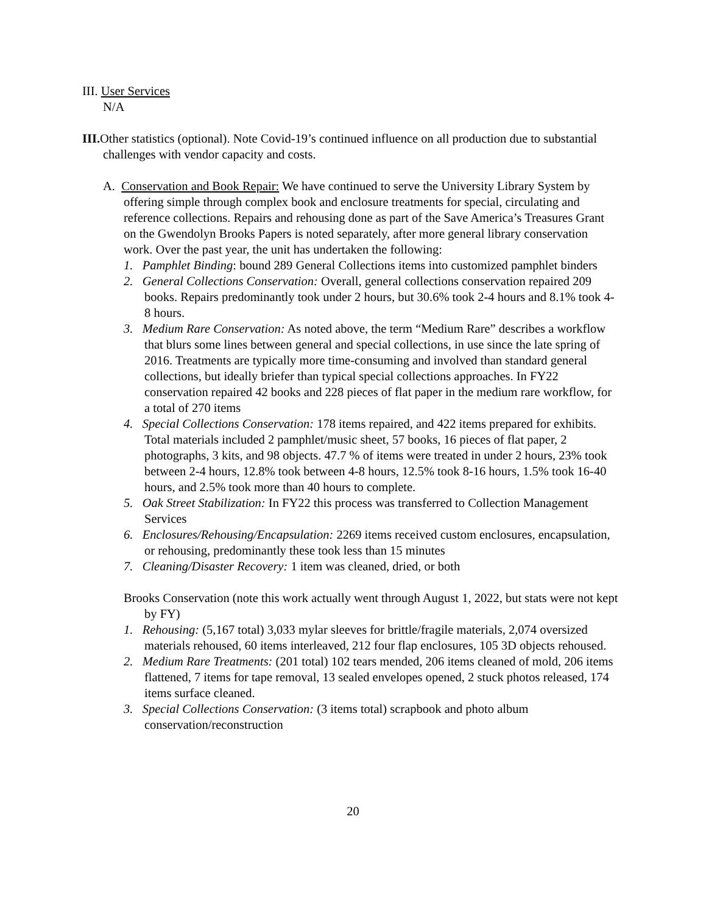III. User Services
N/A
III. Other statistics (optional). Note Covid-19’s continued influence on all production due to substantial challenges with vendor capacity and costs.
A. Conservation and Book Repair: We have continued to serve the University Library System by offering simple through complex book and enclosure treatments for special, circulating and reference collections. Repairs and rehousing done as part of the Save America’s Treasures Grant on the Gwendolyn Brooks Papers is noted separately, after more general library conservation work. Over the past year, the unit has undertaken the following:
1. Pamphlet Binding: bound 289 General Collections items into customized pamphlet binders
2. General Collections Conservation: Overall, general collections conservation repaired 209 books. Repairs predominantly took under 2 hours, but 30.6% took 2-4 hours and 8.1% took 4-8 hours.
3. Medium Rare Conservation: As noted above, the term “Medium Rare” describes a workflow that blurs some lines between general and special collections, in use since the late spring of 2016. Treatments are typically more time-consuming and involved than standard general collections, but ideally briefer than typical special collections approaches. In FY22 conservation repaired 42 books and 228 pieces of flat paper in the medium rare workflow, for a total of 270 items
4. Special Collections Conservation: 178 items repaired, and 422 items prepared for exhibits. Total materials included 2 pamphlet/music sheet, 57 books, 16 pieces of flat paper, 2 photographs, 3 kits, and 98 objects. 47.7 % of items were treated in under 2 hours, 23% took between 2-4 hours, 12.8% took between 4-8 hours, 12.5% took 8-16 hours, 1.5% took 16-40 hours, and 2.5% took more than 40 hours to complete.
5. Oak Street Stabilization: In FY22 this process was transferred to Collection Management Services
6. Enclosures/Rehousing/Encapsulation: 2269 items received custom enclosures, encapsulation, or rehousing, predominantly these took less than 15 minutes
7. Cleaning/Disaster Recovery: 1 item was cleaned, dried, or both
Brooks Conservation (note this work actually went through August 1, 2022, but stats were not kept by FY)
1. Rehousing: (5,167 total) 3,033 mylar sleeves for brittle/fragile materials, 2,074 oversized materials rehoused, 60 items interleaved, 212 four flap enclosures, 105 3D objects rehoused.
2. Medium Rare Treatments: (201 total) 102 tears mended, 206 items cleaned of mold, 206 items flattened, 7 items for tape removal, 13 sealed envelopes opened, 2 stuck photos released, 174 items surface cleaned.
3. Special Collections Conservation: (3 items total) scrapbook and photo album conservation/reconstruction
20